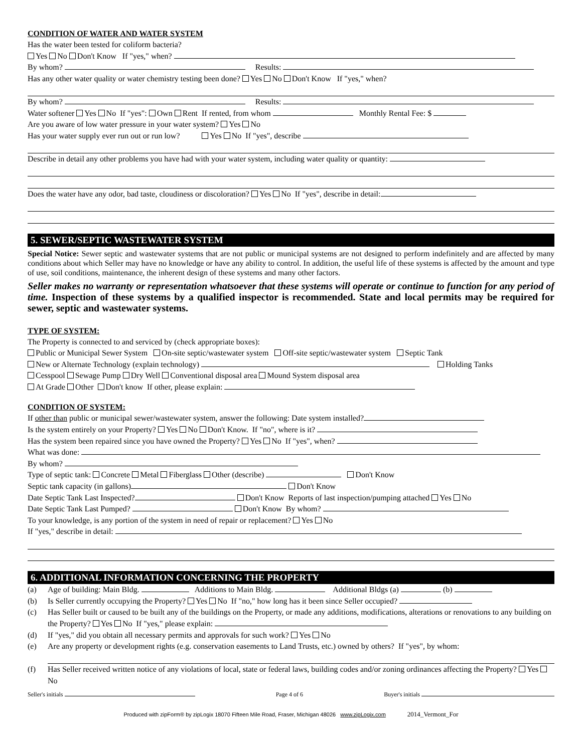CONDITION OF WATER AND WATER SYSTEM
Has the water been tested for coliform bacteria?
Yes No Don't Know If "yes," when?
By whom? Results:
Has any other water quality or water chemistry testing been done? Yes No Don't Know If "yes," when?
By whom? Results:
Water softener Yes No If "yes": Own Rent If rented, from whom Monthly Rental Fee: $
Are you aware of low water pressure in your water system? Yes No
Has your water supply ever run out or run low? Yes No If "yes", describe
Describe in detail any other problems you have had with your water system, including water quality or quantity:
Does the water have any odor, bad taste, cloudiness or discoloration? Yes No If "yes", describe in detail:
5. SEWER/SEPTIC WASTEWATER SYSTEM
Special Notice: Sewer septic and wastewater systems that are not public or municipal systems are not designed to perform indefinitely and are affected by many conditions about which Seller may have no knowledge or have any ability to control. In addition, the useful life of these systems is affected by the amount and type of use, soil conditions, maintenance, the inherent design of these systems and many other factors.
Seller makes no warranty or representation whatsoever that these systems will operate or continue to function for any period of time. Inspection of these systems by a qualified inspector is recommended. State and local permits may be required for sewer, septic and wastewater systems.
TYPE OF SYSTEM:
The Property is connected to and serviced by (check appropriate boxes):
Public or Municipal Sewer System On-site septic/wastewater system Off-site septic/wastewater system Septic Tank
New or Alternate Technology (explain technology) Holding Tanks
Cesspool Sewage Pump Dry Well Conventional disposal area Mound System disposal area
At Grade Other Don't know If other, please explain:
CONDITION OF SYSTEM:
If other than public or municipal sewer/wastewater system, answer the following: Date system installed?
Is the system entirely on your Property? Yes No Don't Know. If "no", where is it?
Has the system been repaired since you have owned the Property? Yes No If "yes", when?
What was done:
By whom?
Type of septic tank: Concrete Metal Fiberglass Other (describe) Don't Know
Septic tank capacity (in gallons) Don't Know
Date Septic Tank Last Inspected? Don't Know Reports of last inspection/pumping attached Yes No
Date Septic Tank Last Pumped? Don't Know By whom?
To your knowledge, is any portion of the system in need of repair or replacement? Yes No
If "yes," describe in detail:
6. ADDITIONAL INFORMATION CONCERNING THE PROPERTY
(a) Age of building: Main Bldg. Additions to Main Bldg. Additional Bldgs (a) (b)
(b) Is Seller currently occupying the Property? Yes No If "no," how long has it been since Seller occupied?
(c) Has Seller built or caused to be built any of the buildings on the Property, or made any additions, modifications, alterations or renovations to any building on the Property? Yes No If "yes," please explain:
(d) If "yes," did you obtain all necessary permits and approvals for such work? Yes No
(e) Are any property or development rights (e.g. conservation easements to Land Trusts, etc.) owned by others? If "yes", by whom:
(f) Has Seller received written notice of any violations of local, state or federal laws, building codes and/or zoning ordinances affecting the Property? Yes No
Seller's initials Page 4 of 6 Buyer's initials
Produced with zipForm® by zipLogix 18070 Fifteen Mile Road, Fraser, Michigan 48026 www.zipLogix.com 2014_Vermont_For